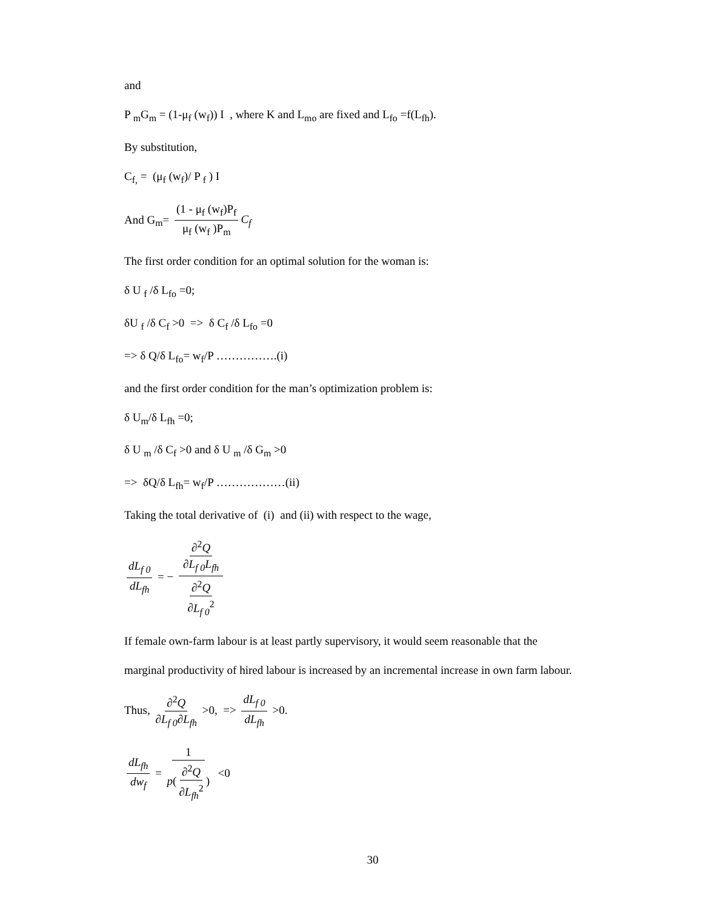and
P <sub>m</sub>G<sub>m</sub> = (1-μ<sub>f</sub> (w<sub>f</sub>)) I , where K and L<sub>mo</sub> are fixed and L<sub>fo</sub> =f(L<sub>fh</sub>).
By substitution,
C<sub>f,</sub> = (μ<sub>f</sub> (w<sub>f</sub>)/ P <sub>f</sub> ) I
And G<sub>m</sub>= (1 - μ<sub>f</sub> (w<sub>f</sub>)P<sub>f</sub> μ<sub>f</sub> (w<sub>f</sub> )P<sub>m</sub> C<sub>f</sub>
The first order condition for an optimal solution for the woman is:
δ U <sub>f</sub> /δ L<sub>fo</sub> =0;
δU <sub>f</sub> /δ C<sub>f</sub> >0 => δ C<sub>f</sub> /δ L<sub>fo</sub> =0
=> δ Q/δ L<sub>fo</sub>= w<sub>f</sub>/P …………….(i)
and the first order condition for the man’s optimization problem is:
δ U<sub>m</sub>/δ L<sub>fh</sub> =0;
δ U <sub>m</sub> /δ C<sub>f</sub> >0 and δ U <sub>m</sub> /δ G<sub>m</sub> >0
=> δQ/δ L<sub>fh</sub>= w<sub>f</sub>/P ………………(ii)
Taking the total derivative of (i) and (ii) with respect to the wage,
dL<sub>f 0</sub> dL<sub>fh</sub> = − ∂<sup>2</sup>Q ∂L<sub>f 0</sub>L<sub>fh</sub> ∂<sup>2</sup>Q ∂L<sub>f 0</sub><sup>2</sup>
If female own-farm labour is at least partly supervisory, it would seem reasonable that the
marginal productivity of hired labour is increased by an incremental increase in own farm labour.
Thus, ∂<sup>2</sup>Q ∂L<sub>f 0</sub>∂L<sub>fh</sub> >0, => dL<sub>f 0</sub> dL<sub>fh</sub> >0.
dL<sub>fh</sub> dw<sub>f</sub> = 1 p(∂<sup>2</sup>Q ∂L<sub>fh</sub><sup>2</sup>) <0
30